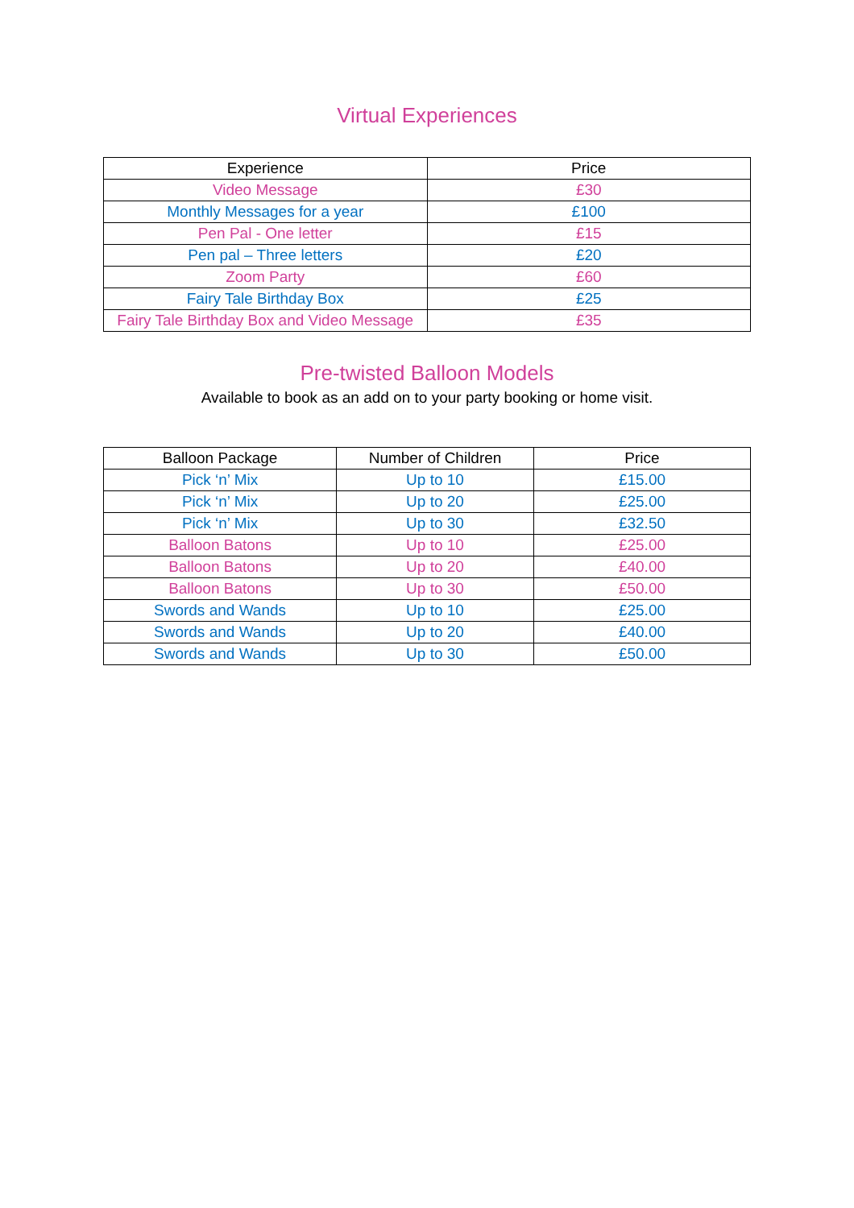Virtual Experiences
| Experience | Price |
| --- | --- |
| Video Message | £30 |
| Monthly Messages for a year | £100 |
| Pen Pal - One letter | £15 |
| Pen pal – Three letters | £20 |
| Zoom Party | £60 |
| Fairy Tale Birthday Box | £25 |
| Fairy Tale Birthday Box and Video Message | £35 |
Pre-twisted Balloon Models
Available to book as an add on to your party booking or home visit.
| Balloon Package | Number of Children | Price |
| --- | --- | --- |
| Pick ‘n’ Mix | Up to 10 | £15.00 |
| Pick ‘n’ Mix | Up to 20 | £25.00 |
| Pick ‘n’ Mix | Up to 30 | £32.50 |
| Balloon Batons | Up to 10 | £25.00 |
| Balloon Batons | Up to 20 | £40.00 |
| Balloon Batons | Up to 30 | £50.00 |
| Swords and Wands | Up to 10 | £25.00 |
| Swords and Wands | Up to 20 | £40.00 |
| Swords and Wands | Up to 30 | £50.00 |